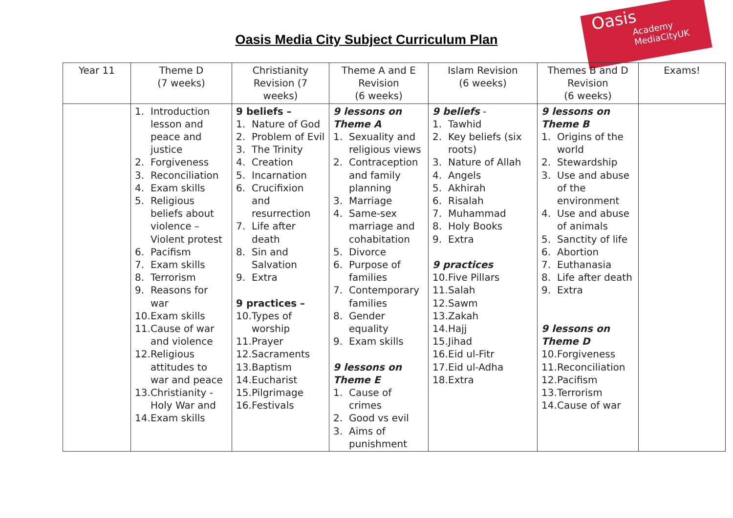Oasis
Academy MediaCityUK
Oasis Media City Subject Curriculum Plan
| Year 11 | Theme D (7 weeks) | Christianity Revision (7 weeks) | Theme A and E Revision (6 weeks) | Islam Revision (6 weeks) | Themes B and D Revision (6 weeks) | Exams! |
| | 1. Introduction lesson and peace and justice 2. Forgiveness 3. Reconciliation 4. Exam skills 5. Religious beliefs about violence – Violent protest 6. Pacifism 7. Exam skills 8. Terrorism 9. Reasons for war 10. Exam skills 11. Cause of war and violence 12. Religious attitudes to war and peace 13. Christianity - Holy War and 14. Exam skills | 9 beliefs – 1. Nature of God 2. Problem of Evil 3. The Trinity 4. Creation 5. Incarnation 6. Crucifixion and resurrection 7. Life after death 8. Sin and Salvation 9. Extra 9 practices – 10. Types of worship 11. Prayer 12. Sacraments 13. Baptism 14. Eucharist 15. Pilgrimage 16. Festivals | 9 lessons on Theme A 1. Sexuality and religious views 2. Contraception and family planning 3. Marriage 4. Same-sex marriage and cohabitation 5. Divorce 6. Purpose of families 7. Contemporary families 8. Gender equality 9. Exam skills 9 lessons on Theme E 1. Cause of crimes 2. Good vs evil 3. Aims of punishment | 9 beliefs - 1. Tawhid 2. Key beliefs (six roots) 3. Nature of Allah 4. Angels 5. Akhirah 6. Risalah 7. Muhammad 8. Holy Books 9. Extra 9 practices 10. Five Pillars 11. Salah 12. Sawm 13. Zakah 14. Hajj 15. Jihad 16. Eid ul-Fitr 17. Eid ul-Adha 18. Extra | 9 lessons on Theme B 1. Origins of the world 2. Stewardship 3. Use and abuse of the environment 4. Use and abuse of animals 5. Sanctity of life 6. Abortion 7. Euthanasia 8. Life after death 9. Extra 9 lessons on Theme D 10. Forgiveness 11. Reconciliation 12. Pacifism 13. Terrorism 14. Cause of war | |